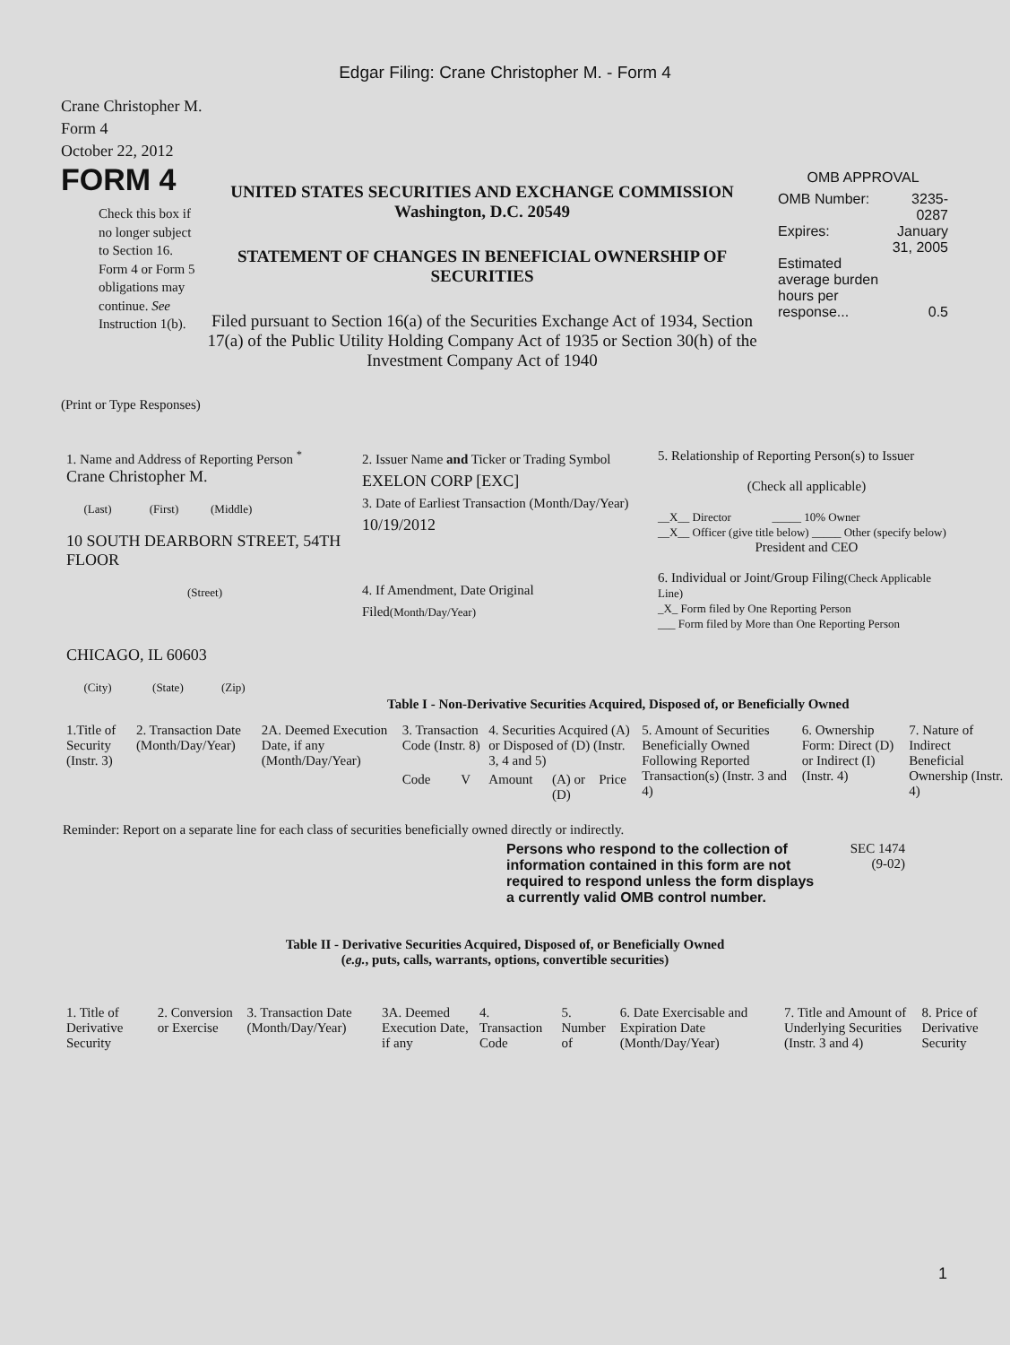Edgar Filing: Crane Christopher M. - Form 4
Crane Christopher M.
Form 4
October 22, 2012
FORM 4
Check this box if no longer subject to Section 16. Form 4 or Form 5 obligations may continue. See Instruction 1(b).
UNITED STATES SECURITIES AND EXCHANGE COMMISSION
Washington, D.C. 20549
STATEMENT OF CHANGES IN BENEFICIAL OWNERSHIP OF SECURITIES
Filed pursuant to Section 16(a) of the Securities Exchange Act of 1934, Section 17(a) of the Public Utility Holding Company Act of 1935 or Section 30(h) of the Investment Company Act of 1940
OMB APPROVAL
| OMB Number: | 3235-0287 |
| Expires: | January 31, 2005 |
| Estimated average burden hours per response... | 0.5 |
(Print or Type Responses)
| 1. Name and Address of Reporting Person <sup>*</sup> Crane Christopher M. (Last) (First) (Middle) 10 SOUTH DEARBORN STREET, 54TH FLOOR (Street) CHICAGO, IL 60603 (City) (State) (Zip) | 2. Issuer Name and Ticker or Trading Symbol EXELON CORP [EXC] 3. Date of Earliest Transaction (Month/Day/Year) 10/19/2012 4. If Amendment, Date Original Filed (Month/Day/Year) | 5. Relationship of Reporting Person(s) to Issuer (Check all applicable) __X__ Director _____ 10% Owner __X__ Officer (give title below) _____ Other (specify below) President and CEO 6. Individual or Joint/Group Filing (Check Applicable Line) _X_ Form filed by One Reporting Person ___ Form filed by More than One Reporting Person |
Table I - Non-Derivative Securities Acquired, Disposed of, or Beneficially Owned
| 1.Title of Security (Instr. 3) | 2. Transaction Date (Month/Day/Year) | 2A. Deemed Execution Date, if any (Month/Day/Year) | 3. Transaction Code (Instr. 8) | | 4. Securities Acquired (A) or Disposed of (D) (Instr. 3, 4 and 5) | | | 5. Amount of Securities Beneficially Owned Following Reported Transaction(s) (Instr. 3 and 4) | 6. Ownership Form: Direct (D) or Indirect (I) (Instr. 4) | 7. Nature of Indirect Beneficial Ownership (Instr. 4) |
| --- | --- | --- | --- | --- | --- | --- | --- | --- | --- | --- |
| | | | Code | V | Amount | (A) or (D) | Price | | | |
Reminder: Report on a separate line for each class of securities beneficially owned directly or indirectly.
Persons who respond to the collection of information contained in this form are not required to respond unless the form displays a currently valid OMB control number.
SEC 1474
(9-02)
Table II - Derivative Securities Acquired, Disposed of, or Beneficially Owned
(e.g., puts, calls, warrants, options, convertible securities)
| 1. Title of Derivative Security | 2. Conversion or Exercise | 3. Transaction Date (Month/Day/Year) | 3A. Deemed Execution Date, if any | 4. Transaction Code | 5. Number of | 6. Date Exercisable and Expiration Date (Month/Day/Year) | 7. Title and Amount of Underlying Securities (Instr. 3 and 4) | 8. Price of Derivative Security |
| --- | --- | --- | --- | --- | --- | --- | --- | --- |
1